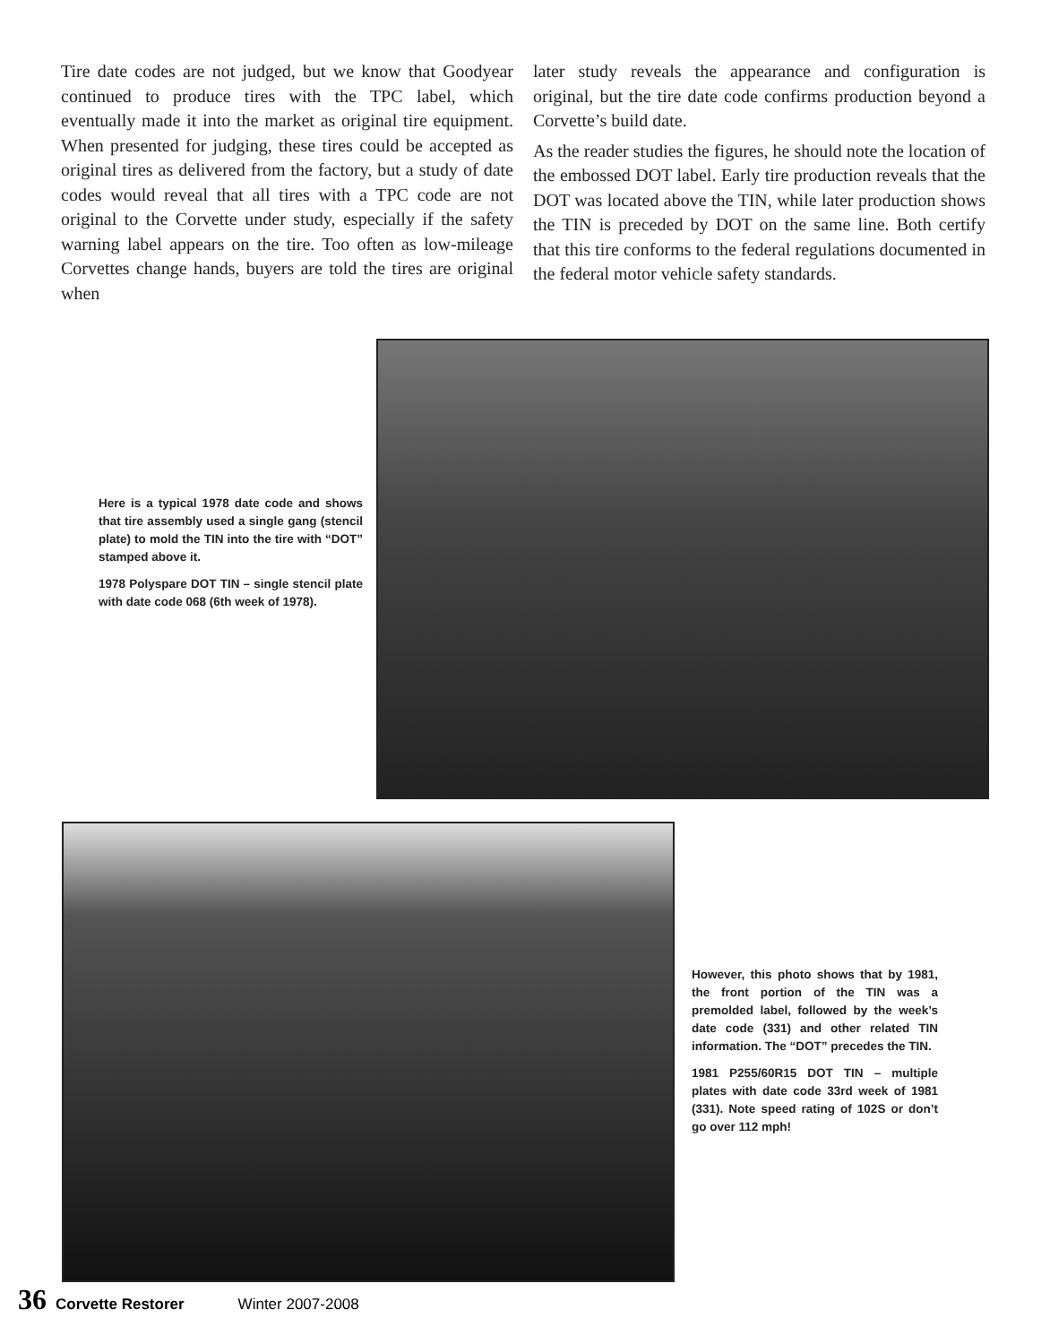Tire date codes are not judged, but we know that Goodyear continued to produce tires with the TPC label, which eventually made it into the market as original tire equipment. When presented for judging, these tires could be accepted as original tires as delivered from the factory, but a study of date codes would reveal that all tires with a TPC code are not original to the Corvette under study, especially if the safety warning label appears on the tire. Too often as low-mileage Corvettes change hands, buyers are told the tires are original when
later study reveals the appearance and configuration is original, but the tire date code confirms production beyond a Corvette’s build date.
As the reader studies the figures, he should note the location of the embossed DOT label. Early tire production reveals that the DOT was located above the TIN, while later production shows the TIN is preceded by DOT on the same line. Both certify that this tire conforms to the federal regulations documented in the federal motor vehicle safety standards.
Here is a typical 1978 date code and shows that tire assembly used a single gang (stencil plate) to mold the TIN into the tire with “DOT” stamped above it.
1978 Polyspare DOT TIN – single stencil plate with date code 068 (6th week of 1978).
However, this photo shows that by 1981, the front portion of the TIN was a premolded label, followed by the week’s date code (331) and other related TIN information. The “DOT” precedes the TIN.
1981 P255/60R15 DOT TIN – multiple plates with date code 33rd week of 1981 (331). Note speed rating of 102S or don’t go over 112 mph!
36 Corvette Restorer Winter 2007-2008